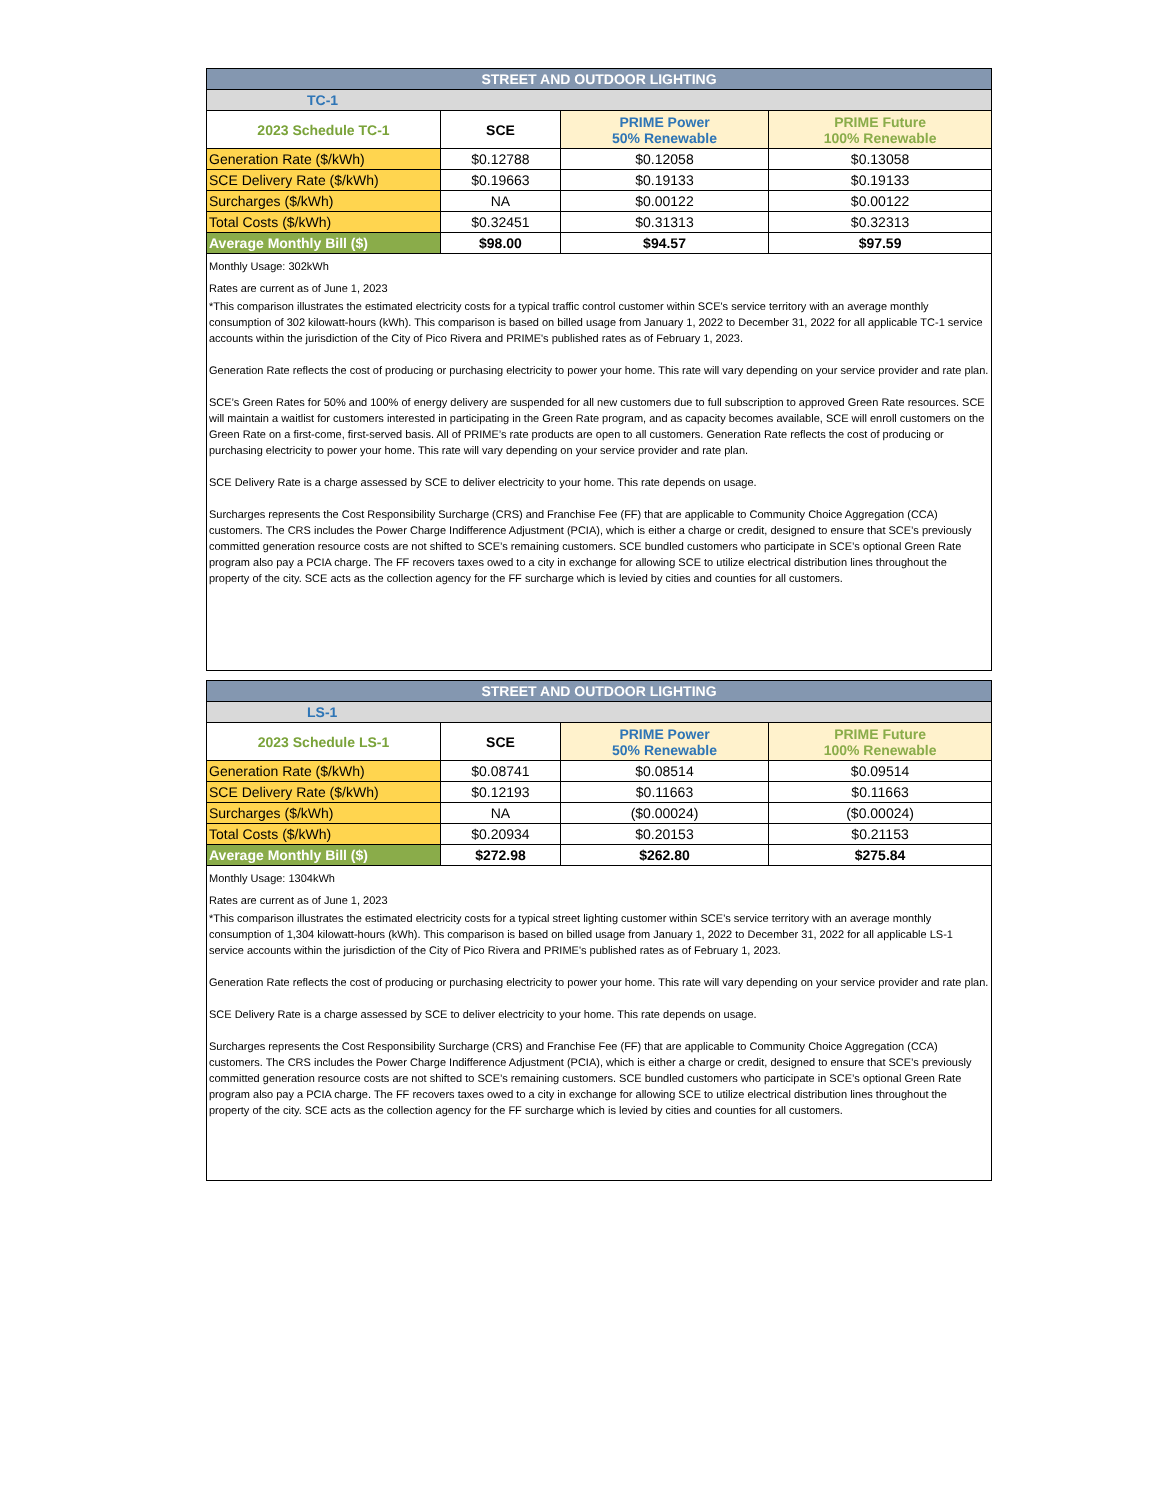| STREET AND OUTDOOR LIGHTING | | | |
| --- | --- | --- | --- |
| TC-1 | | | |
| 2023 Schedule TC-1 | SCE | PRIME Power 50% Renewable | PRIME Future 100% Renewable |
| Generation Rate ($/kWh) | $0.12788 | $0.12058 | $0.13058 |
| SCE Delivery Rate ($/kWh) | $0.19663 | $0.19133 | $0.19133 |
| Surcharges ($/kWh) | NA | $0.00122 | $0.00122 |
| Total Costs ($/kWh) | $0.32451 | $0.31313 | $0.32313 |
| Average Monthly Bill ($) | $98.00 | $94.57 | $97.59 |
Monthly Usage: 302kWh
Rates are current as of June 1, 2023
*This comparison illustrates the estimated electricity costs for a typical traffic control customer within SCE's service territory with an average monthly consumption of 302 kilowatt-hours (kWh). This comparison is based on billed usage from January 1, 2022 to December 31, 2022 for all applicable TC-1 service accounts within the jurisdiction of the City of Pico Rivera and PRIME's published rates as of February 1, 2023.
Generation Rate reflects the cost of producing or purchasing electricity to power your home. This rate will vary depending on your service provider and rate plan.
SCE’s Green Rates for 50% and 100% of energy delivery are suspended for all new customers due to full subscription to approved Green Rate resources. SCE will maintain a waitlist for customers interested in participating in the Green Rate program, and as capacity becomes available, SCE will enroll customers on the Green Rate on a first-come, first-served basis. All of PRIME’s rate products are open to all customers. Generation Rate reflects the cost of producing or purchasing electricity to power your home. This rate will vary depending on your service provider and rate plan.
SCE Delivery Rate is a charge assessed by SCE to deliver electricity to your home. This rate depends on usage.
Surcharges represents the Cost Responsibility Surcharge (CRS) and Franchise Fee (FF) that are applicable to Community Choice Aggregation (CCA) customers. The CRS includes the Power Charge Indifference Adjustment (PCIA), which is either a charge or credit, designed to ensure that SCE’s previously committed generation resource costs are not shifted to SCE’s remaining customers. SCE bundled customers who participate in SCE’s optional Green Rate program also pay a PCIA charge. The FF recovers taxes owed to a city in exchange for allowing SCE to utilize electrical distribution lines throughout the property of the city. SCE acts as the collection agency for the FF surcharge which is levied by cities and counties for all customers.
| STREET AND OUTDOOR LIGHTING | | | |
| --- | --- | --- | --- |
| LS-1 | | | |
| 2023 Schedule LS-1 | SCE | PRIME Power 50% Renewable | PRIME Future 100% Renewable |
| Generation Rate ($/kWh) | $0.08741 | $0.08514 | $0.09514 |
| SCE Delivery Rate ($/kWh) | $0.12193 | $0.11663 | $0.11663 |
| Surcharges ($/kWh) | NA | ($0.00024) | ($0.00024) |
| Total Costs ($/kWh) | $0.20934 | $0.20153 | $0.21153 |
| Average Monthly Bill ($) | $272.98 | $262.80 | $275.84 |
Monthly Usage: 1304kWh
Rates are current as of June 1, 2023
*This comparison illustrates the estimated electricity costs for a typical street lighting customer within SCE's service territory with an average monthly consumption of 1,304 kilowatt-hours (kWh). This comparison is based on billed usage from January 1, 2022 to December 31, 2022 for all applicable LS-1 service accounts within the jurisdiction of the City of Pico Rivera and PRIME's published rates as of February 1, 2023.
Generation Rate reflects the cost of producing or purchasing electricity to power your home. This rate will vary depending on your service provider and rate plan.
SCE Delivery Rate is a charge assessed by SCE to deliver electricity to your home. This rate depends on usage.
Surcharges represents the Cost Responsibility Surcharge (CRS) and Franchise Fee (FF) that are applicable to Community Choice Aggregation (CCA) customers. The CRS includes the Power Charge Indifference Adjustment (PCIA), which is either a charge or credit, designed to ensure that SCE’s previously committed generation resource costs are not shifted to SCE’s remaining customers. SCE bundled customers who participate in SCE’s optional Green Rate program also pay a PCIA charge. The FF recovers taxes owed to a city in exchange for allowing SCE to utilize electrical distribution lines throughout the property of the city. SCE acts as the collection agency for the FF surcharge which is levied by cities and counties for all customers.